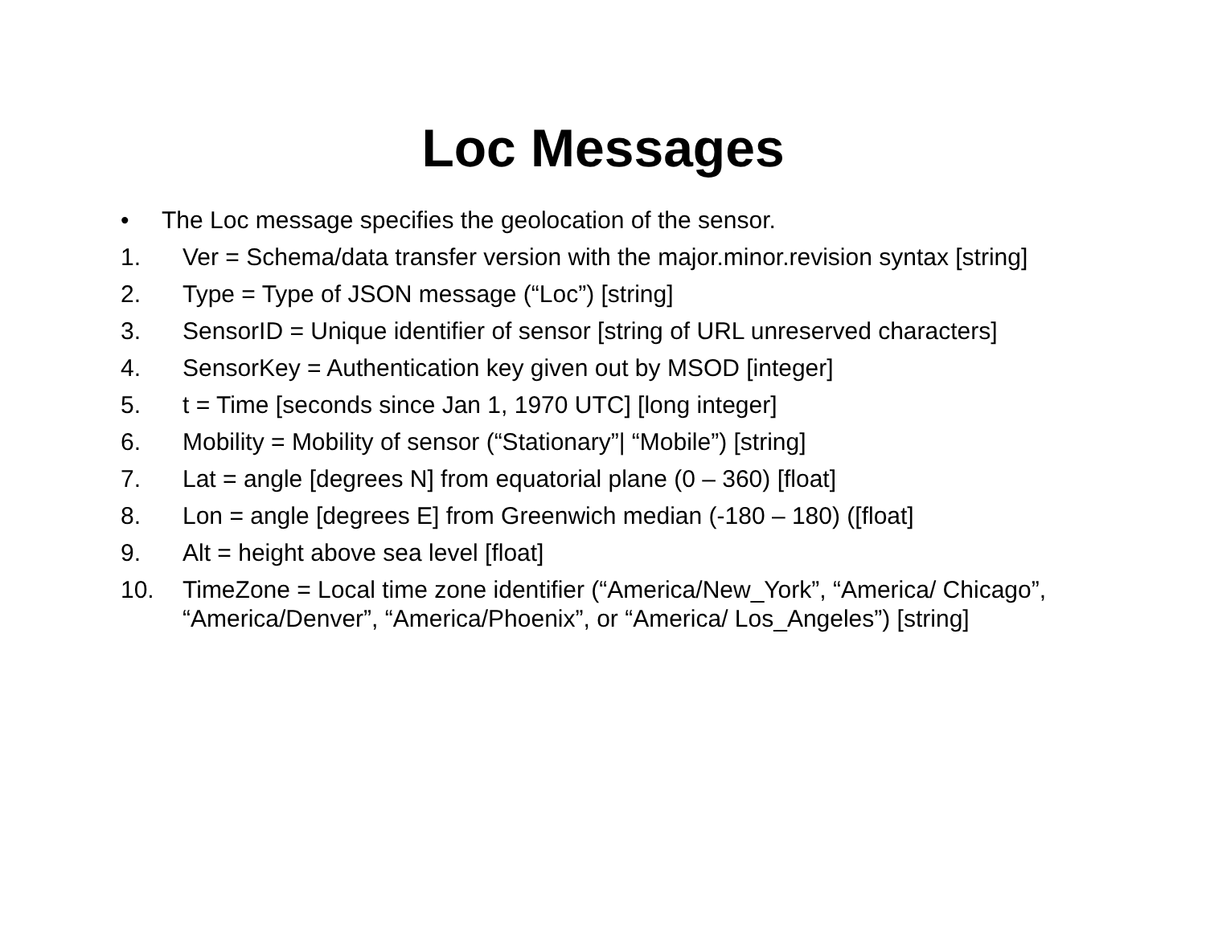Loc Messages
• The Loc message specifies the geolocation of the sensor.
1. Ver = Schema/data transfer version with the major.minor.revision syntax [string]
2. Type = Type of JSON message (“Loc”) [string]
3. SensorID = Unique identifier of sensor [string of URL unreserved characters]
4. SensorKey = Authentication key given out by MSOD [integer]
5. t = Time [seconds since Jan 1, 1970 UTC] [long integer]
6. Mobility = Mobility of sensor (“Stationary”| “Mobile”) [string]
7. Lat = angle [degrees N] from equatorial plane (0 – 360) [float]
8. Lon = angle [degrees E] from Greenwich median (-180 – 180) ([float]
9. Alt = height above sea level [float]
10. TimeZone = Local time zone identifier (“America/New_York”, “America/ Chicago”, “America/Denver”, “America/Phoenix”, or “America/ Los_Angeles”) [string]